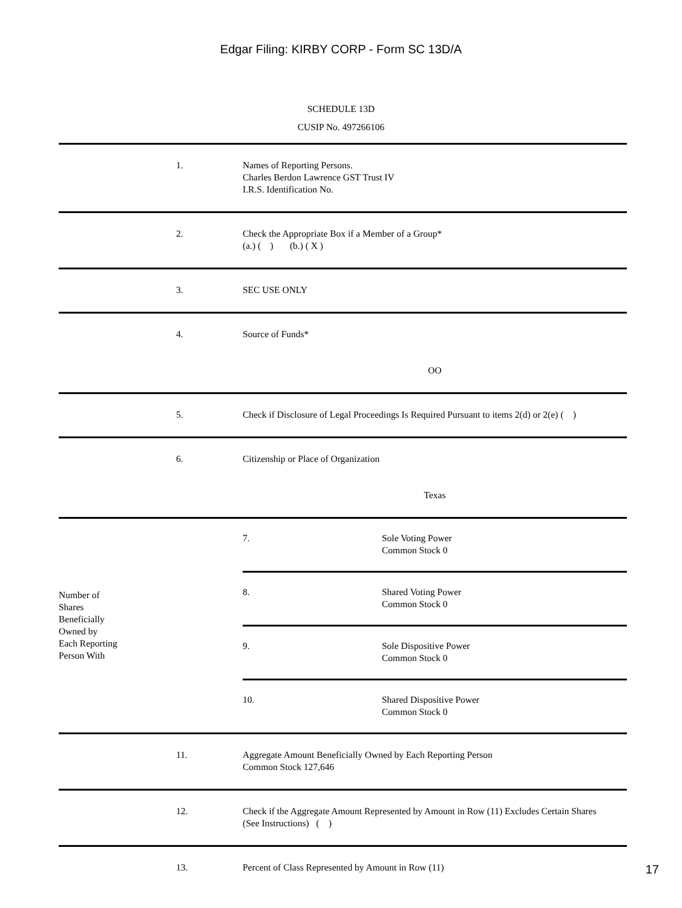Edgar Filing: KIRBY CORP - Form SC 13D/A
SCHEDULE 13D
CUSIP No. 497266106
| | 1. | Names of Reporting Persons. Charles Berdon Lawrence GST Trust IV I.R.S. Identification No. |
| | 2. | Check the Appropriate Box if a Member of a Group* (a.) ( ) (b.) ( X ) |
| | 3. | SEC USE ONLY |
| | 4. | Source of Funds* OO |
| | 5. | Check if Disclosure of Legal Proceedings Is Required Pursuant to items 2(d) or 2(e) ( ) |
| | 6. | Citizenship or Place of Organization Texas |
| Number of Shares Beneficially Owned by Each Reporting Person With | / 7. / Sole Voting Power Common Stock 0 / / 8. / Shared Voting Power Common Stock 0 / / 9. / Sole Dispositive Power Common Stock 0 / / 10. / Shared Dispositive Power Common Stock 0 / | |
| | 11. | Aggregate Amount Beneficially Owned by Each Reporting Person Common Stock 127,646 |
| | 12. | Check if the Aggregate Amount Represented by Amount in Row (11) Excludes Certain Shares (See Instructions) ( ) |
| | 13. | Percent of Class Represented by Amount in Row (11) |
17